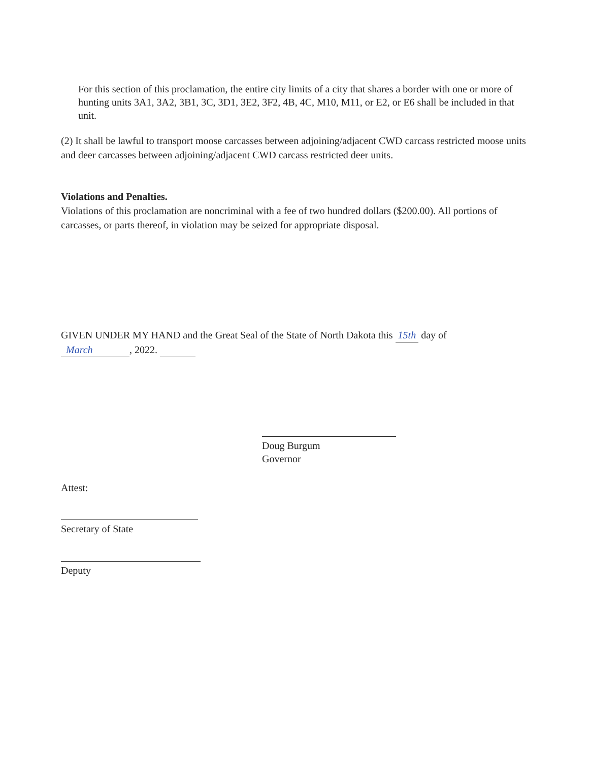For this section of this proclamation, the entire city limits of a city that shares a border with one or more of hunting units 3A1, 3A2, 3B1, 3C, 3D1, 3E2, 3F2, 4B, 4C, M10, M11, or E2, or E6 shall be included in that unit.
(2) It shall be lawful to transport moose carcasses between adjoining/adjacent CWD carcass restricted moose units and deer carcasses between adjoining/adjacent CWD carcass restricted deer units.
Violations and Penalties.
Violations of this proclamation are noncriminal with a fee of two hundred dollars ($200.00). All portions of carcasses, or parts thereof, in violation may be seized for appropriate disposal.
GIVEN UNDER MY HAND and the Great Seal of the State of North Dakota this 15th day of
March, 2022.
Doug Burgum
Governor
Attest:
Secretary of State
Deputy